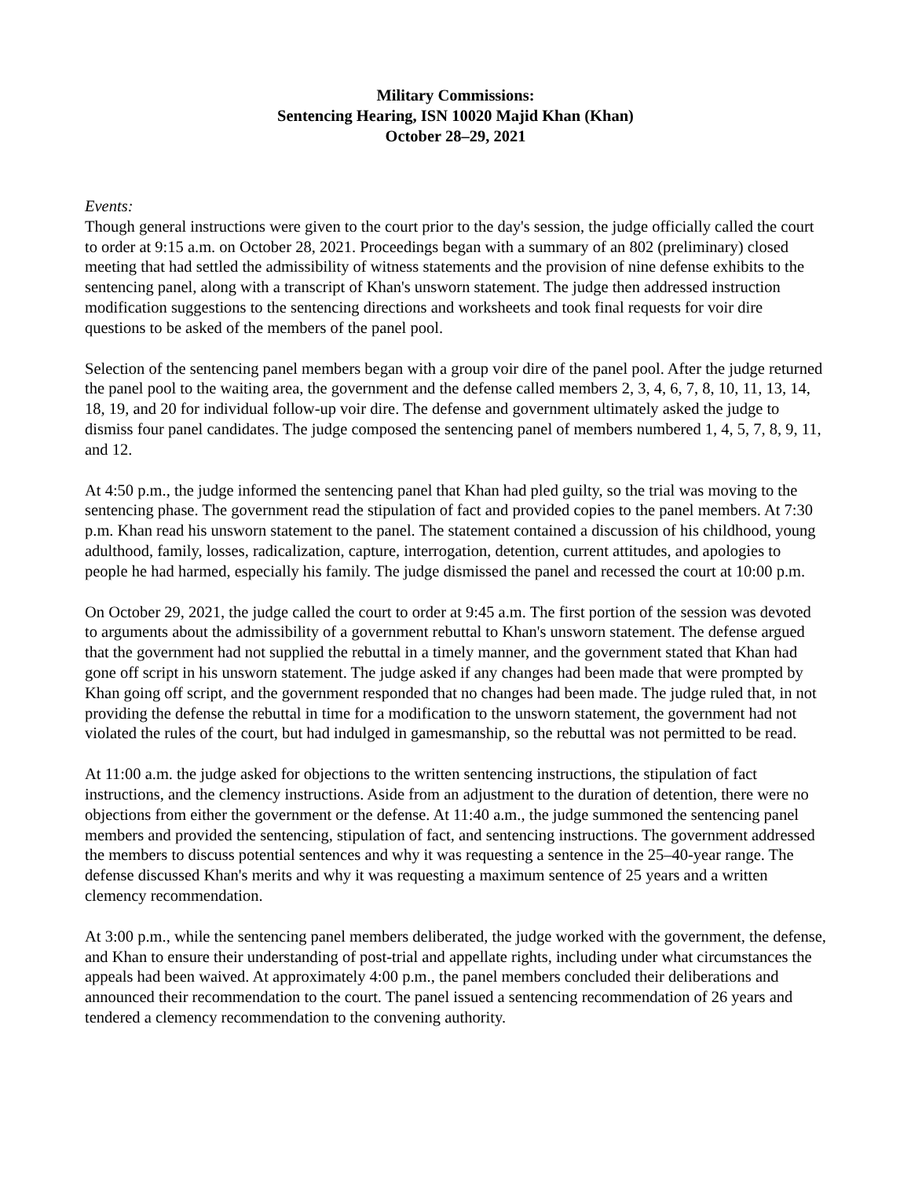Military Commissions:
Sentencing Hearing, ISN 10020 Majid Khan (Khan)
October 28–29, 2021
Events:
Though general instructions were given to the court prior to the day's session, the judge officially called the court to order at 9:15 a.m. on October 28, 2021. Proceedings began with a summary of an 802 (preliminary) closed meeting that had settled the admissibility of witness statements and the provision of nine defense exhibits to the sentencing panel, along with a transcript of Khan's unsworn statement. The judge then addressed instruction modification suggestions to the sentencing directions and worksheets and took final requests for voir dire questions to be asked of the members of the panel pool.
Selection of the sentencing panel members began with a group voir dire of the panel pool. After the judge returned the panel pool to the waiting area, the government and the defense called members 2, 3, 4, 6, 7, 8, 10, 11, 13, 14, 18, 19, and 20 for individual follow-up voir dire. The defense and government ultimately asked the judge to dismiss four panel candidates. The judge composed the sentencing panel of members numbered 1, 4, 5, 7, 8, 9, 11, and 12.
At 4:50 p.m., the judge informed the sentencing panel that Khan had pled guilty, so the trial was moving to the sentencing phase. The government read the stipulation of fact and provided copies to the panel members. At 7:30 p.m. Khan read his unsworn statement to the panel. The statement contained a discussion of his childhood, young adulthood, family, losses, radicalization, capture, interrogation, detention, current attitudes, and apologies to people he had harmed, especially his family. The judge dismissed the panel and recessed the court at 10:00 p.m.
On October 29, 2021, the judge called the court to order at 9:45 a.m. The first portion of the session was devoted to arguments about the admissibility of a government rebuttal to Khan's unsworn statement. The defense argued that the government had not supplied the rebuttal in a timely manner, and the government stated that Khan had gone off script in his unsworn statement. The judge asked if any changes had been made that were prompted by Khan going off script, and the government responded that no changes had been made. The judge ruled that, in not providing the defense the rebuttal in time for a modification to the unsworn statement, the government had not violated the rules of the court, but had indulged in gamesmanship, so the rebuttal was not permitted to be read.
At 11:00 a.m. the judge asked for objections to the written sentencing instructions, the stipulation of fact instructions, and the clemency instructions. Aside from an adjustment to the duration of detention, there were no objections from either the government or the defense. At 11:40 a.m., the judge summoned the sentencing panel members and provided the sentencing, stipulation of fact, and sentencing instructions. The government addressed the members to discuss potential sentences and why it was requesting a sentence in the 25–40-year range. The defense discussed Khan's merits and why it was requesting a maximum sentence of 25 years and a written clemency recommendation.
At 3:00 p.m., while the sentencing panel members deliberated, the judge worked with the government, the defense, and Khan to ensure their understanding of post-trial and appellate rights, including under what circumstances the appeals had been waived. At approximately 4:00 p.m., the panel members concluded their deliberations and announced their recommendation to the court. The panel issued a sentencing recommendation of 26 years and tendered a clemency recommendation to the convening authority.